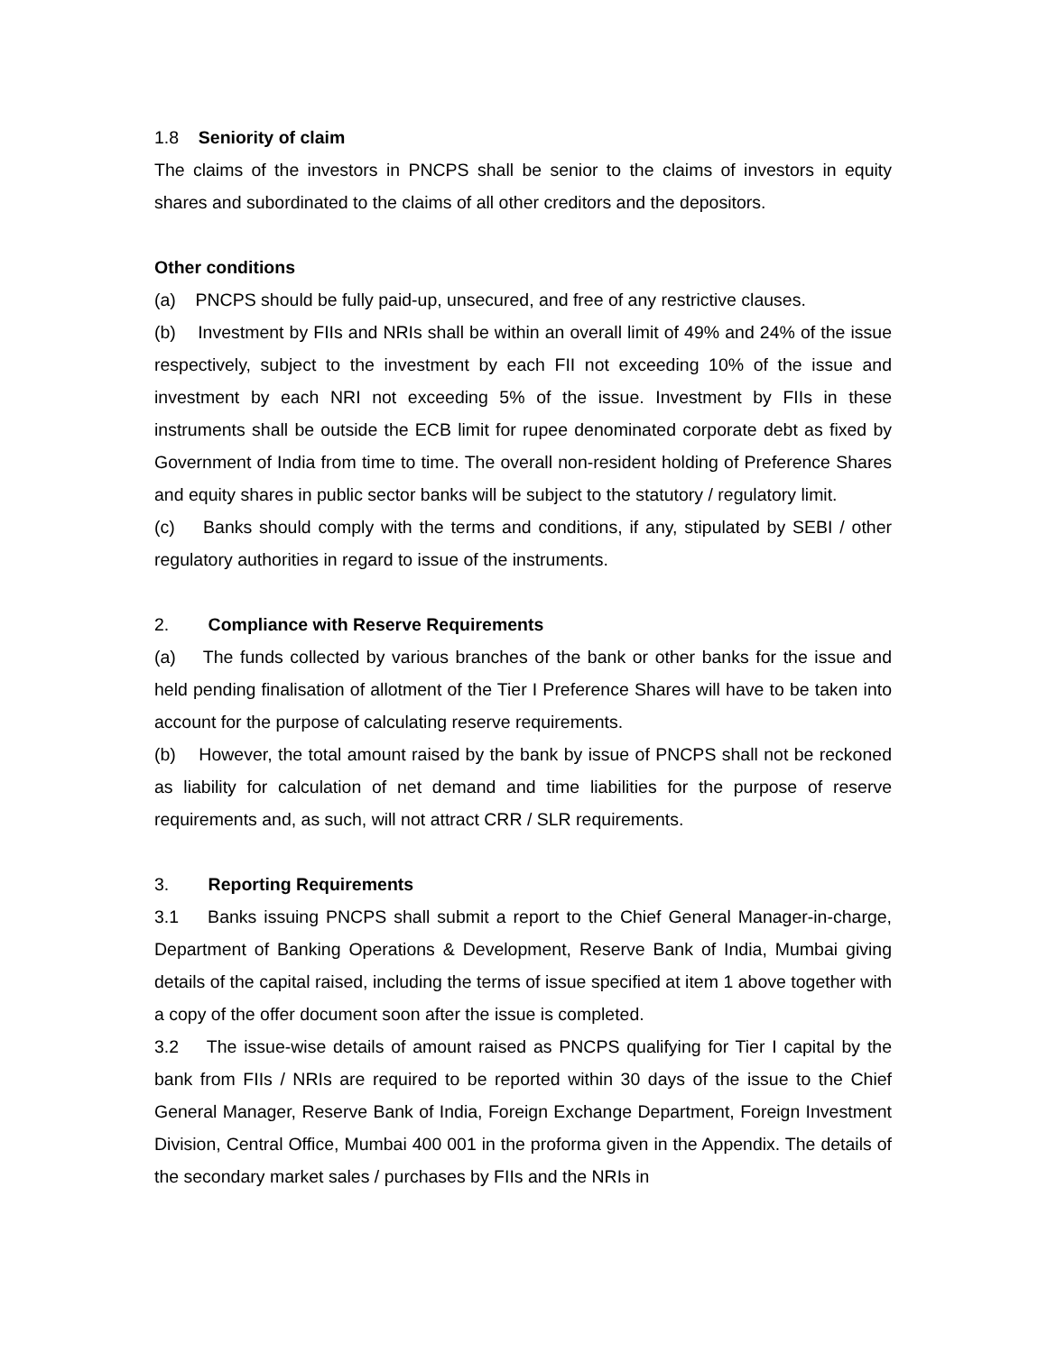1.8 Seniority of claim
The claims of the investors in PNCPS shall be senior to the claims of investors in equity shares and subordinated to the claims of all other creditors and the depositors.
Other conditions
(a) PNCPS should be fully paid-up, unsecured, and free of any restrictive clauses.
(b) Investment by FIIs and NRIs shall be within an overall limit of 49% and 24% of the issue respectively, subject to the investment by each FII not exceeding 10% of the issue and investment by each NRI not exceeding 5% of the issue. Investment by FIIs in these instruments shall be outside the ECB limit for rupee denominated corporate debt as fixed by Government of India from time to time. The overall non-resident holding of Preference Shares and equity shares in public sector banks will be subject to the statutory / regulatory limit.
(c) Banks should comply with the terms and conditions, if any, stipulated by SEBI / other regulatory authorities in regard to issue of the instruments.
2. Compliance with Reserve Requirements
(a) The funds collected by various branches of the bank or other banks for the issue and held pending finalisation of allotment of the Tier I Preference Shares will have to be taken into account for the purpose of calculating reserve requirements.
(b) However, the total amount raised by the bank by issue of PNCPS shall not be reckoned as liability for calculation of net demand and time liabilities for the purpose of reserve requirements and, as such, will not attract CRR / SLR requirements.
3. Reporting Requirements
3.1 Banks issuing PNCPS shall submit a report to the Chief General Manager-in-charge, Department of Banking Operations & Development, Reserve Bank of India, Mumbai giving details of the capital raised, including the terms of issue specified at item 1 above together with a copy of the offer document soon after the issue is completed.
3.2 The issue-wise details of amount raised as PNCPS qualifying for Tier I capital by the bank from FIIs / NRIs are required to be reported within 30 days of the issue to the Chief General Manager, Reserve Bank of India, Foreign Exchange Department, Foreign Investment Division, Central Office, Mumbai 400 001 in the proforma given in the Appendix. The details of the secondary market sales / purchases by FIIs and the NRIs in